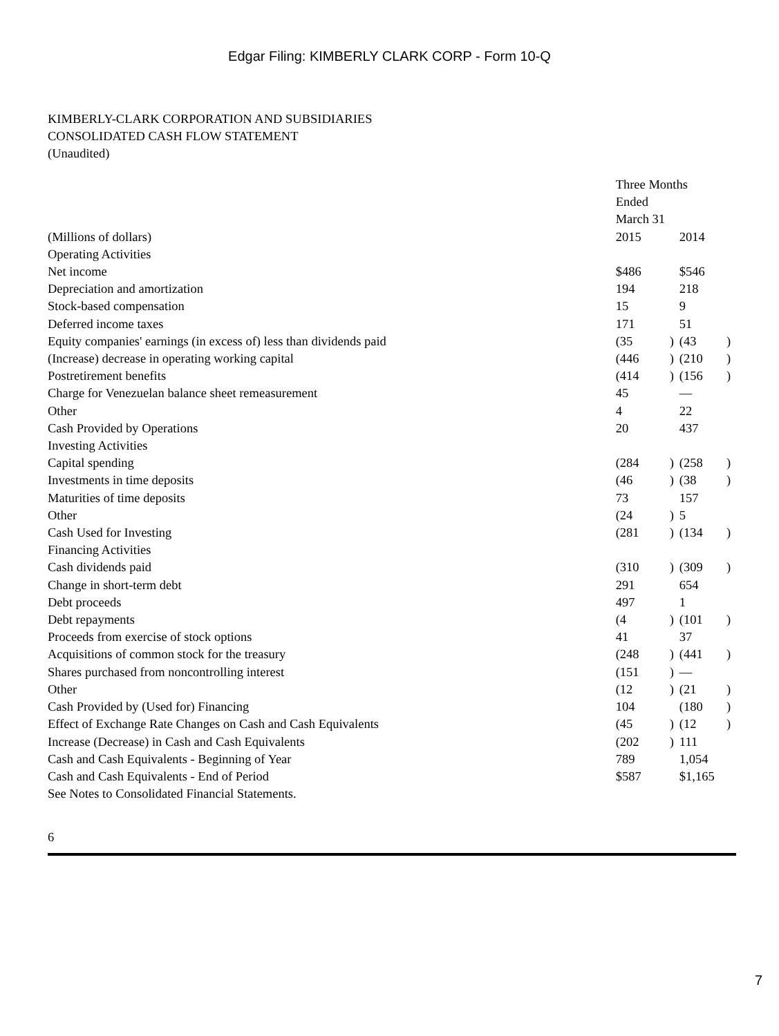Edgar Filing: KIMBERLY CLARK CORP - Form 10-Q
KIMBERLY-CLARK CORPORATION AND SUBSIDIARIES
CONSOLIDATED CASH FLOW STATEMENT
(Unaudited)
| | Three Months Ended March 31 | | | |
| (Millions of dollars) | 2015 | | 2014 | |
| Operating Activities | | | | |
| Net income | $486 | | $546 | |
| Depreciation and amortization | 194 | | 218 | |
| Stock-based compensation | 15 | | 9 | |
| Deferred income taxes | 171 | | 51 | |
| Equity companies' earnings (in excess of) less than dividends paid | (35 | ) | (43 | ) |
| (Increase) decrease in operating working capital | (446 | ) | (210 | ) |
| Postretirement benefits | (414 | ) | (156 | ) |
| Charge for Venezuelan balance sheet remeasurement | 45 | | — | |
| Other | 4 | | 22 | |
| Cash Provided by Operations | 20 | | 437 | |
| Investing Activities | | | | |
| Capital spending | (284 | ) | (258 | ) |
| Investments in time deposits | (46 | ) | (38 | ) |
| Maturities of time deposits | 73 | | 157 | |
| Other | (24 | ) | 5 | |
| Cash Used for Investing | (281 | ) | (134 | ) |
| Financing Activities | | | | |
| Cash dividends paid | (310 | ) | (309 | ) |
| Change in short-term debt | 291 | | 654 | |
| Debt proceeds | 497 | | 1 | |
| Debt repayments | (4 | ) | (101 | ) |
| Proceeds from exercise of stock options | 41 | | 37 | |
| Acquisitions of common stock for the treasury | (248 | ) | (441 | ) |
| Shares purchased from noncontrolling interest | (151 | ) | — | |
| Other | (12 | ) | (21 | ) |
| Cash Provided by (Used for) Financing | 104 | | (180 | ) |
| Effect of Exchange Rate Changes on Cash and Cash Equivalents | (45 | ) | (12 | ) |
| Increase (Decrease) in Cash and Cash Equivalents | (202 | ) | 111 | |
| Cash and Cash Equivalents - Beginning of Year | 789 | | 1,054 | |
| Cash and Cash Equivalents - End of Period | $587 | | $1,165 | |
| See Notes to Consolidated Financial Statements. | | | | |
6
7